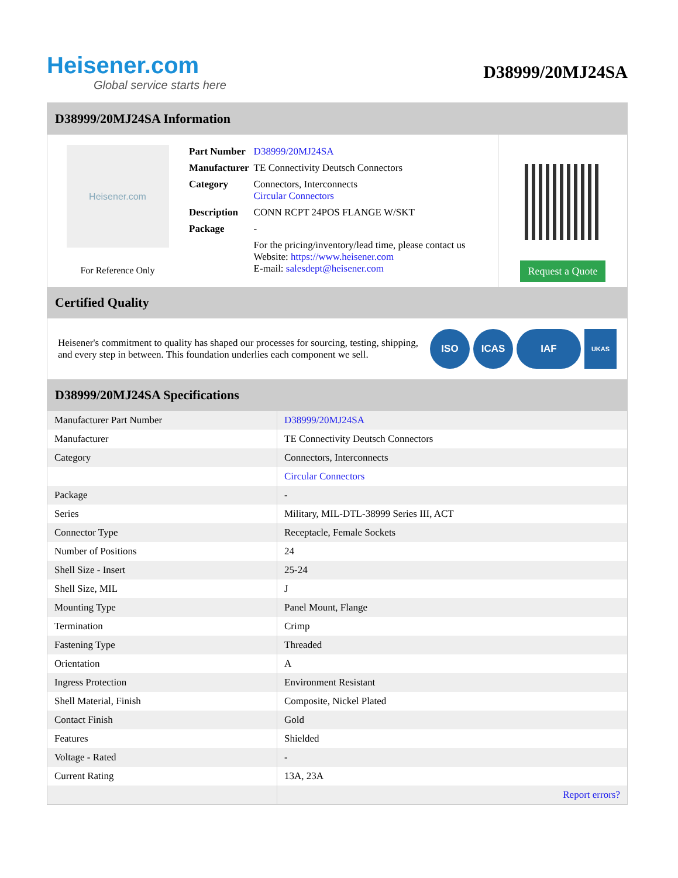Heisener.com
Global service starts here
D38999/20MJ24SA
D38999/20MJ24SA Information
Heisener.com
For Reference Only
| Part Number | D38999/20MJ24SA |
| Manufacturer | TE Connectivity Deutsch Connectors |
| Category | Connectors, Interconnects Circular Connectors |
| Description | CONN RCPT 24POS FLANGE W/SKT |
| Package | - |
| | For the pricing/inventory/lead time, please contact us Website: https://www.heisener.com E-mail: salesdept@heisener.com |
Request a Quote
Certified Quality
Heisener's commitment to quality has shaped our processes for sourcing, testing, shipping, and every step in between. This foundation underlies each component we sell.
ISO ICAS IAF
UKAS
D38999/20MJ24SA Specifications
| Manufacturer Part Number | D38999/20MJ24SA |
| Manufacturer | TE Connectivity Deutsch Connectors |
| Category | Connectors, Interconnects |
| | Circular Connectors |
| Package | - |
| Series | Military, MIL-DTL-38999 Series III, ACT |
| Connector Type | Receptacle, Female Sockets |
| Number of Positions | 24 |
| Shell Size - Insert | 25-24 |
| Shell Size, MIL | J |
| Mounting Type | Panel Mount, Flange |
| Termination | Crimp |
| Fastening Type | Threaded |
| Orientation | A |
| Ingress Protection | Environment Resistant |
| Shell Material, Finish | Composite, Nickel Plated |
| Contact Finish | Gold |
| Features | Shielded |
| Voltage - Rated | - |
| Current Rating | 13A, 23A |
| | Report errors? |